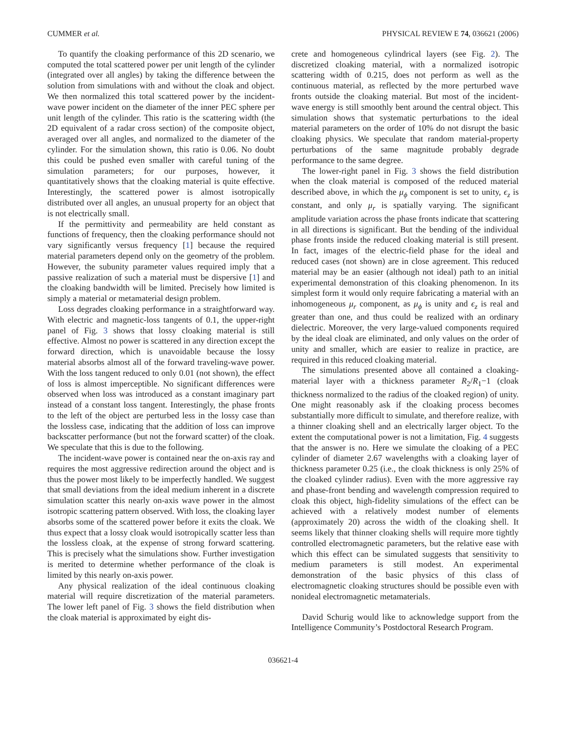CUMMER et al. PHYSICAL REVIEW E 74, 036621 (2006)
To quantify the cloaking performance of this 2D scenario, we computed the total scattered power per unit length of the cylinder (integrated over all angles) by taking the difference between the solution from simulations with and without the cloak and object. We then normalized this total scattered power by the incident-wave power incident on the diameter of the inner PEC sphere per unit length of the cylinder. This ratio is the scattering width (the 2D equivalent of a radar cross section) of the composite object, averaged over all angles, and normalized to the diameter of the cylinder. For the simulation shown, this ratio is 0.06. No doubt this could be pushed even smaller with careful tuning of the simulation parameters; for our purposes, however, it quantitatively shows that the cloaking material is quite effective. Interestingly, the scattered power is almost isotropically distributed over all angles, an unusual property for an object that is not electrically small.
If the permittivity and permeability are held constant as functions of frequency, then the cloaking performance should not vary significantly versus frequency [1] because the required material parameters depend only on the geometry of the problem. However, the subunity parameter values required imply that a passive realization of such a material must be dispersive [1] and the cloaking bandwidth will be limited. Precisely how limited is simply a material or metamaterial design problem.
Loss degrades cloaking performance in a straightforward way. With electric and magnetic-loss tangents of 0.1, the upper-right panel of Fig. 3 shows that lossy cloaking material is still effective. Almost no power is scattered in any direction except the forward direction, which is unavoidable because the lossy material absorbs almost all of the forward traveling-wave power. With the loss tangent reduced to only 0.01 (not shown), the effect of loss is almost imperceptible. No significant differences were observed when loss was introduced as a constant imaginary part instead of a constant loss tangent. Interestingly, the phase fronts to the left of the object are perturbed less in the lossy case than the lossless case, indicating that the addition of loss can improve backscatter performance (but not the forward scatter) of the cloak. We speculate that this is due to the following.
The incident-wave power is contained near the on-axis ray and requires the most aggressive redirection around the object and is thus the power most likely to be imperfectly handled. We suggest that small deviations from the ideal medium inherent in a discrete simulation scatter this nearly on-axis wave power in the almost isotropic scattering pattern observed. With loss, the cloaking layer absorbs some of the scattered power before it exits the cloak. We thus expect that a lossy cloak would isotropically scatter less than the lossless cloak, at the expense of strong forward scattering. This is precisely what the simulations show. Further investigation is merited to determine whether performance of the cloak is limited by this nearly on-axis power.
Any physical realization of the ideal continuous cloaking material will require discretization of the material parameters. The lower left panel of Fig. 3 shows the field distribution when the cloak material is approximated by eight dis-
crete and homogeneous cylindrical layers (see Fig. 2). The discretized cloaking material, with a normalized isotropic scattering width of 0.215, does not perform as well as the continuous material, as reflected by the more perturbed wave fronts outside the cloaking material. But most of the incident-wave energy is still smoothly bent around the central object. This simulation shows that systematic perturbations to the ideal material parameters on the order of 10% do not disrupt the basic cloaking physics. We speculate that random material-property perturbations of the same magnitude probably degrade performance to the same degree.
The lower-right panel in Fig. 3 shows the field distribution when the cloak material is composed of the reduced material described above, in which the μ<sub>ϕ</sub> component is set to unity, ϵ<sub>z</sub> is constant, and only μ<sub>r</sub> is spatially varying. The significant amplitude variation across the phase fronts indicate that scattering in all directions is significant. But the bending of the individual phase fronts inside the reduced cloaking material is still present. In fact, images of the electric-field phase for the ideal and reduced cases (not shown) are in close agreement. This reduced material may be an easier (although not ideal) path to an initial experimental demonstration of this cloaking phenomenon. In its simplest form it would only require fabricating a material with an inhomogeneous μ<sub>r</sub> component, as μ<sub>ϕ</sub> is unity and ϵ<sub>z</sub> is real and greater than one, and thus could be realized with an ordinary dielectric. Moreover, the very large-valued components required by the ideal cloak are eliminated, and only values on the order of unity and smaller, which are easier to realize in practice, are required in this reduced cloaking material.
The simulations presented above all contained a cloaking-material layer with a thickness parameter R<sub>2</sub>/R<sub>1</sub>−1 (cloak thickness normalized to the radius of the cloaked region) of unity. One might reasonably ask if the cloaking process becomes substantially more difficult to simulate, and therefore realize, with a thinner cloaking shell and an electrically larger object. To the extent the computational power is not a limitation, Fig. 4 suggests that the answer is no. Here we simulate the cloaking of a PEC cylinder of diameter 2.67 wavelengths with a cloaking layer of thickness parameter 0.25 (i.e., the cloak thickness is only 25% of the cloaked cylinder radius). Even with the more aggressive ray and phase-front bending and wavelength compression required to cloak this object, high-fidelity simulations of the effect can be achieved with a relatively modest number of elements (approximately 20) across the width of the cloaking shell. It seems likely that thinner cloaking shells will require more tightly controlled electromagnetic parameters, but the relative ease with which this effect can be simulated suggests that sensitivity to medium parameters is still modest. An experimental demonstration of the basic physics of this class of electromagnetic cloaking structures should be possible even with nonideal electromagnetic metamaterials.
David Schurig would like to acknowledge support from the Intelligence Community’s Postdoctoral Research Program.
036621-4